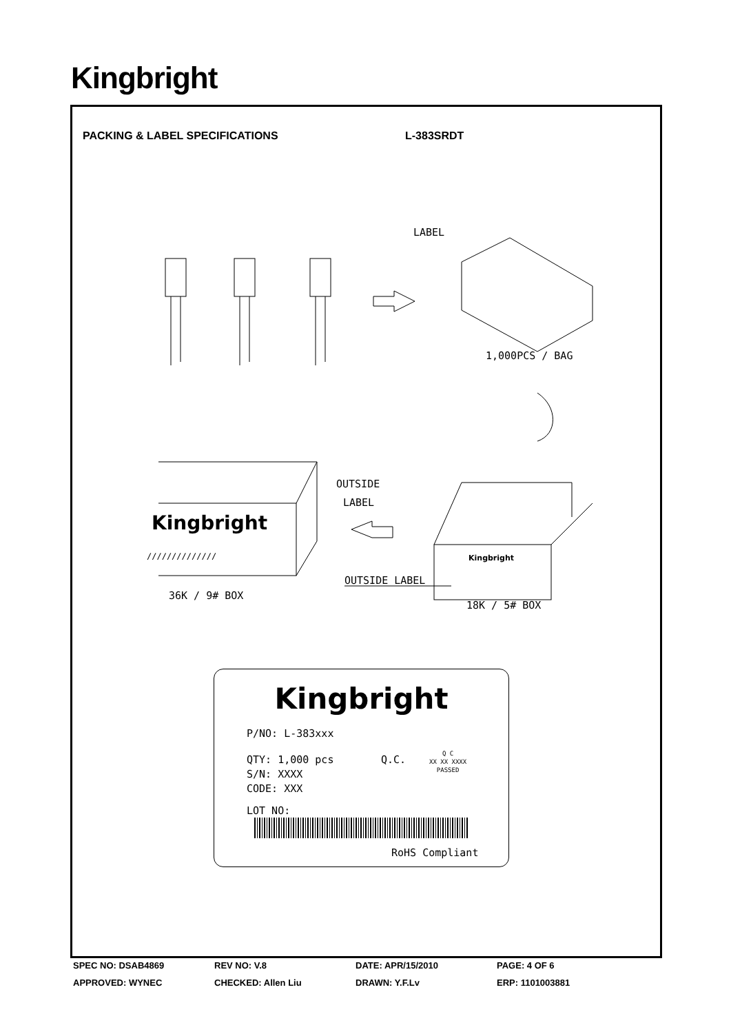Kingbright
PACKING & LABEL SPECIFICATIONS L-383SRDT
LABEL
1,000PCS / BAG
OUTSIDE
LABEL
Kingbright
////////////// Kingbright
OUTSIDE LABEL
36K / 9# BOX
18K / 5# BOX
Kingbright
P/NO: L-383xxx
QTY: 1,000 pcs Q.C.
Q C
XX XX XXXX
PASSED
S/N: XXXX
CODE: XXX
LOT NO:
RoHS Compliant
SPEC NO: DSAB4869 REV NO: V.8 DATE: APR/15/2010 PAGE: 4 OF 6
APPROVED: WYNEC CHECKED: Allen Liu DRAWN: Y.F.Lv ERP: 1101003881